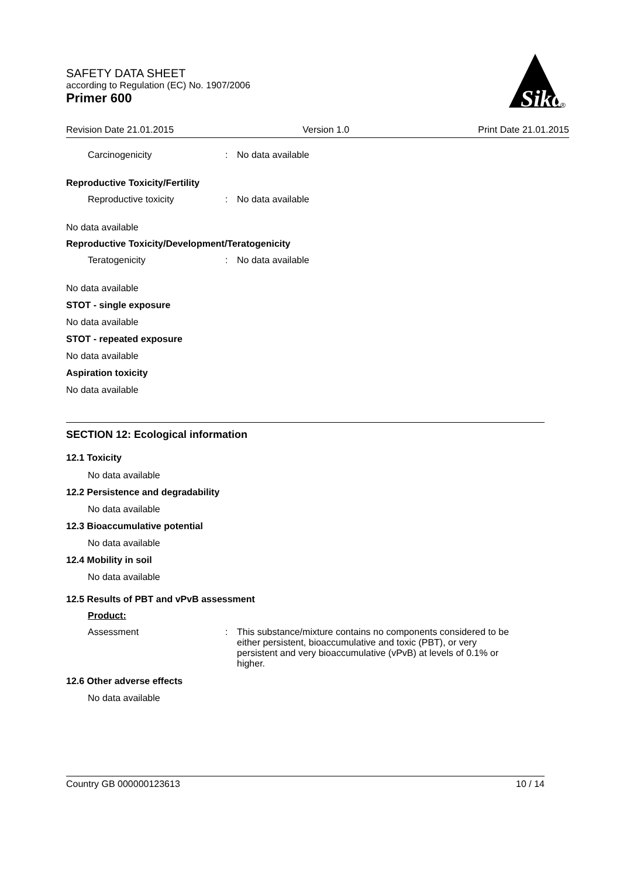SAFETY DATA SHEET
according to Regulation (EC) No. 1907/2006
Primer 600
Sika
®
Revision Date 21.01.2015 Version 1.0 Print Date 21.01.2015
Carcinogenicity: No data available
Reproductive Toxicity/Fertility
Reproductive toxicity: No data available
No data available
Reproductive Toxicity/Development/Teratogenicity
Teratogenicity: No data available
No data available
STOT - single exposure
No data available
STOT - repeated exposure
No data available
Aspiration toxicity
No data available
SECTION 12: Ecological information
12.1 Toxicity
No data available
12.2 Persistence and degradability
No data available
12.3 Bioaccumulative potential
No data available
12.4 Mobility in soil
No data available
12.5 Results of PBT and vPvB assessment
Product:
Assessment: This substance/mixture contains no components considered to be either persistent, bioaccumulative and toxic (PBT), or very persistent and very bioaccumulative (vPvB) at levels of 0.1% or higher.
12.6 Other adverse effects
No data available
Country GB 000000123613 10 / 14